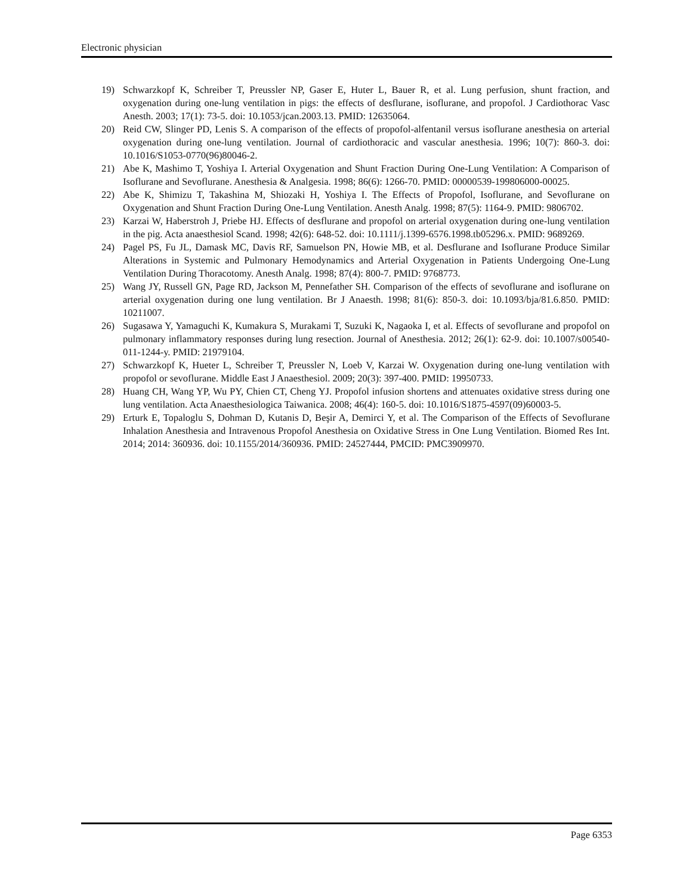Electronic physician
19) Schwarzkopf K, Schreiber T, Preussler NP, Gaser E, Huter L, Bauer R, et al. Lung perfusion, shunt fraction, and oxygenation during one-lung ventilation in pigs: the effects of desflurane, isoflurane, and propofol. J Cardiothorac Vasc Anesth. 2003; 17(1): 73-5. doi: 10.1053/jcan.2003.13. PMID: 12635064.
20) Reid CW, Slinger PD, Lenis S. A comparison of the effects of propofol-alfentanil versus isoflurane anesthesia on arterial oxygenation during one-lung ventilation. Journal of cardiothoracic and vascular anesthesia. 1996; 10(7): 860-3. doi: 10.1016/S1053-0770(96)80046-2.
21) Abe K, Mashimo T, Yoshiya I. Arterial Oxygenation and Shunt Fraction During One-Lung Ventilation: A Comparison of Isoflurane and Sevoflurane. Anesthesia & Analgesia. 1998; 86(6): 1266-70. PMID: 00000539-199806000-00025.
22) Abe K, Shimizu T, Takashina M, Shiozaki H, Yoshiya I. The Effects of Propofol, Isoflurane, and Sevoflurane on Oxygenation and Shunt Fraction During One-Lung Ventilation. Anesth Analg. 1998; 87(5): 1164-9. PMID: 9806702.
23) Karzai W, Haberstroh J, Priebe HJ. Effects of desflurane and propofol on arterial oxygenation during one-lung ventilation in the pig. Acta anaesthesiol Scand. 1998; 42(6): 648-52. doi: 10.1111/j.1399-6576.1998.tb05296.x. PMID: 9689269.
24) Pagel PS, Fu JL, Damask MC, Davis RF, Samuelson PN, Howie MB, et al. Desflurane and Isoflurane Produce Similar Alterations in Systemic and Pulmonary Hemodynamics and Arterial Oxygenation in Patients Undergoing One-Lung Ventilation During Thoracotomy. Anesth Analg. 1998; 87(4): 800-7. PMID: 9768773.
25) Wang JY, Russell GN, Page RD, Jackson M, Pennefather SH. Comparison of the effects of sevoflurane and isoflurane on arterial oxygenation during one lung ventilation. Br J Anaesth. 1998; 81(6): 850-3. doi: 10.1093/bja/81.6.850. PMID: 10211007.
26) Sugasawa Y, Yamaguchi K, Kumakura S, Murakami T, Suzuki K, Nagaoka I, et al. Effects of sevoflurane and propofol on pulmonary inflammatory responses during lung resection. Journal of Anesthesia. 2012; 26(1): 62-9. doi: 10.1007/s00540-011-1244-y. PMID: 21979104.
27) Schwarzkopf K, Hueter L, Schreiber T, Preussler N, Loeb V, Karzai W. Oxygenation during one-lung ventilation with propofol or sevoflurane. Middle East J Anaesthesiol. 2009; 20(3): 397-400. PMID: 19950733.
28) Huang CH, Wang YP, Wu PY, Chien CT, Cheng YJ. Propofol infusion shortens and attenuates oxidative stress during one lung ventilation. Acta Anaesthesiologica Taiwanica. 2008; 46(4): 160-5. doi: 10.1016/S1875-4597(09)60003-5.
29) Erturk E, Topaloglu S, Dohman D, Kutanis D, Beşir A, Demirci Y, et al. The Comparison of the Effects of Sevoflurane Inhalation Anesthesia and Intravenous Propofol Anesthesia on Oxidative Stress in One Lung Ventilation. Biomed Res Int. 2014; 2014: 360936. doi: 10.1155/2014/360936. PMID: 24527444, PMCID: PMC3909970.
Page 6353